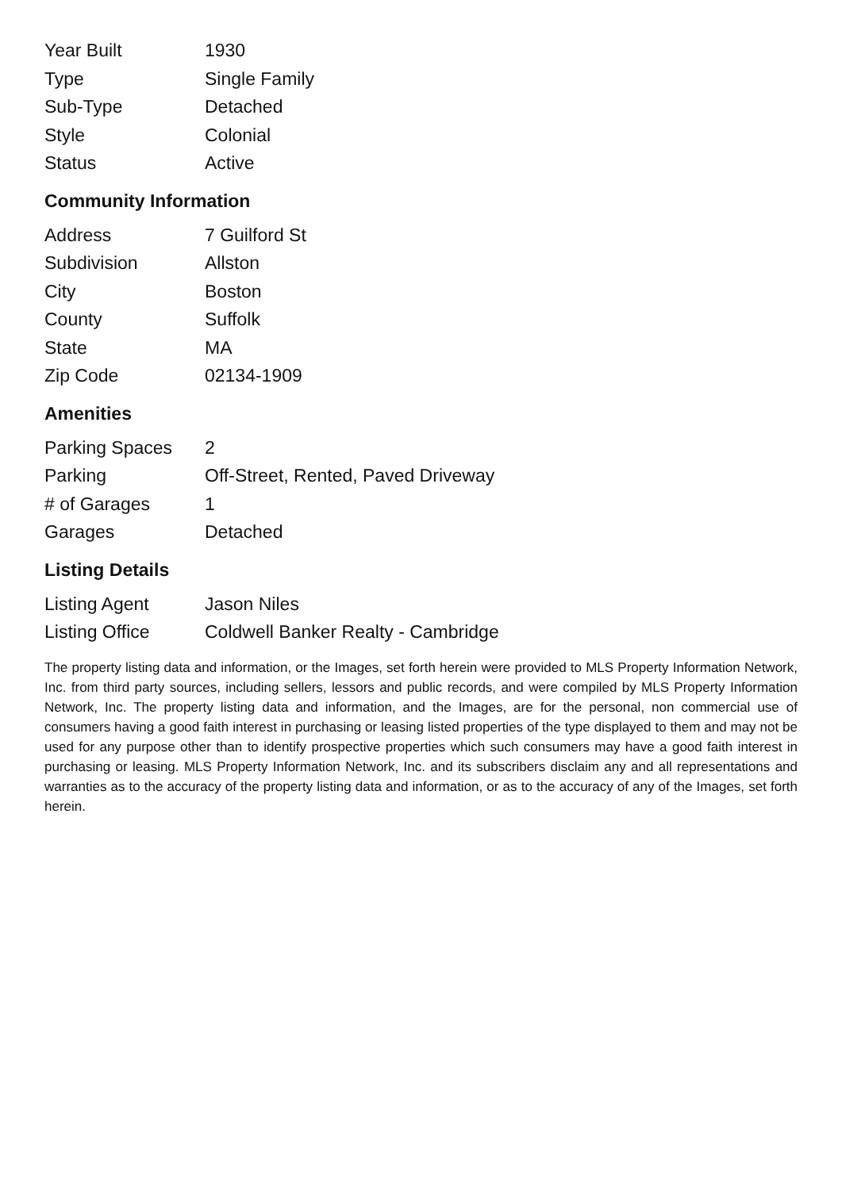| Year Built | 1930 |
| Type | Single Family |
| Sub-Type | Detached |
| Style | Colonial |
| Status | Active |
Community Information
| Address | 7 Guilford St |
| Subdivision | Allston |
| City | Boston |
| County | Suffolk |
| State | MA |
| Zip Code | 02134-1909 |
Amenities
| Parking Spaces | 2 |
| Parking | Off-Street, Rented, Paved Driveway |
| # of Garages | 1 |
| Garages | Detached |
Listing Details
| Listing Agent | Jason Niles |
| Listing Office | Coldwell Banker Realty - Cambridge |
The property listing data and information, or the Images, set forth herein were provided to MLS Property Information Network, Inc. from third party sources, including sellers, lessors and public records, and were compiled by MLS Property Information Network, Inc. The property listing data and information, and the Images, are for the personal, non commercial use of consumers having a good faith interest in purchasing or leasing listed properties of the type displayed to them and may not be used for any purpose other than to identify prospective properties which such consumers may have a good faith interest in purchasing or leasing. MLS Property Information Network, Inc. and its subscribers disclaim any and all representations and warranties as to the accuracy of the property listing data and information, or as to the accuracy of any of the Images, set forth herein.